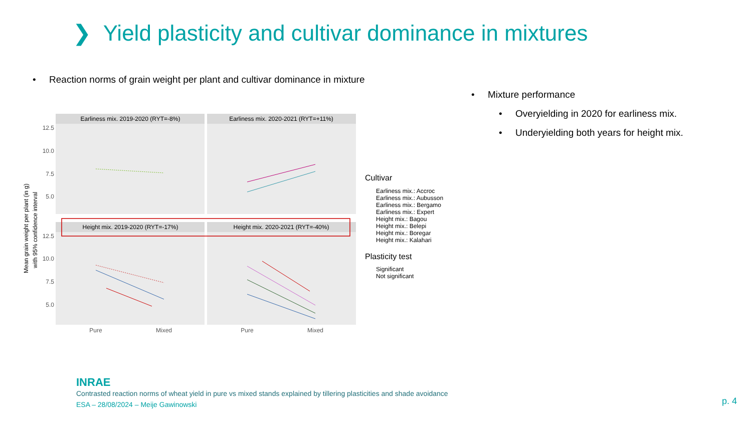❯ Yield plasticity and cultivar dominance in mixtures
• Reaction norms of grain weight per plant and cultivar dominance in mixture
• Mixture performance
• Overyielding in 2020 for earliness mix.
• Underyielding both years for height mix.
Earliness mix. 2019-2020 (RYT=-8%)
Earliness mix. 2020-2021 (RYT=+11%)
Height mix. 2019-2020 (RYT=-17%)
Height mix. 2020-2021 (RYT=-40%)
12.5
10.0
7.5
5.0
12.5
10.0
7.5
5.0
Pure
Mixed
Pure
Mixed
Mean grain weight per plant (in g)
with 95% confidence interval
Cultivar
Earliness mix.: Accroc
Earliness mix.: Aubusson
Earliness mix.: Bergamo
Earliness mix.: Expert
Height mix.: Bagou
Height mix.: Belepi
Height mix.: Boregar
Height mix.: Kalahari
Plasticity test
Significant
Not significant
INRAE
Contrasted reaction norms of wheat yield in pure vs mixed stands explained by tillering plasticities and shade avoidance
ESA – 28/08/2024 – Meije Gawinowski
p. 4